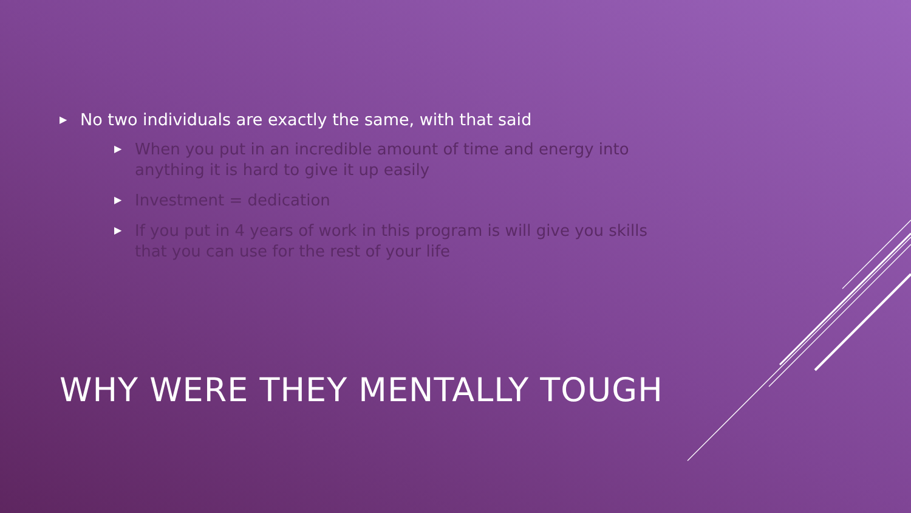▶ No two individuals are exactly the same, with that said
▶ When you put in an incredible amount of time and energy into anything it is hard to give it up easily
▶ Investment = dedication
▶ If you put in 4 years of work in this program is will give you skills that you can use for the rest of your life
WHY WERE THEY MENTALLY TOUGH